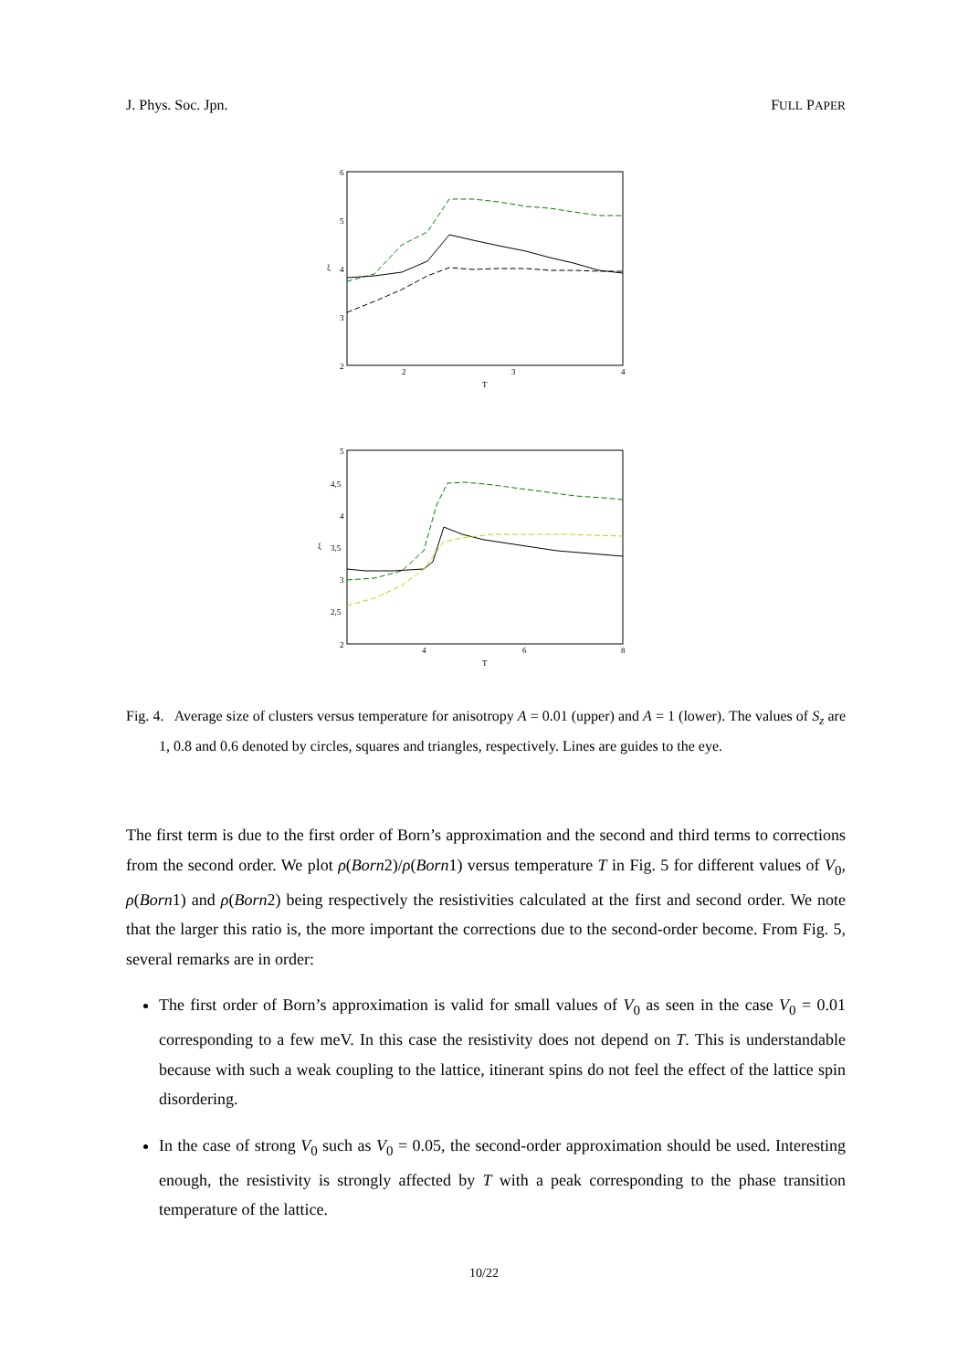J. Phys. Soc. Jpn. FULL PAPER
6
5
4
3
2
ξ
2
3
4
T
5
4,5
4
3,5
3
2,5
2
ξ
4
6
8
T
Fig. 4. Average size of clusters versus temperature for anisotropy A = 0.01 (upper) and A = 1 (lower). The values of S<sub>z</sub> are 1, 0.8 and 0.6 denoted by circles, squares and triangles, respectively. Lines are guides to the eye.
The first term is due to the first order of Born’s approximation and the second and third terms to corrections from the second order. We plot ρ(Born2)/ρ(Born1) versus temperature T in Fig. 5 for different values of V<sub>0</sub>, ρ(Born1) and ρ(Born2) being respectively the resistivities calculated at the first and second order. We note that the larger this ratio is, the more important the corrections due to the second-order become. From Fig. 5, several remarks are in order:
The first order of Born’s approximation is valid for small values of V<sub>0</sub> as seen in the case V<sub>0</sub> = 0.01 corresponding to a few meV. In this case the resistivity does not depend on T. This is understandable because with such a weak coupling to the lattice, itinerant spins do not feel the effect of the lattice spin disordering.
In the case of strong V<sub>0</sub> such as V<sub>0</sub> = 0.05, the second-order approximation should be used. Interesting enough, the resistivity is strongly affected by T with a peak corresponding to the phase transition temperature of the lattice.
10/22